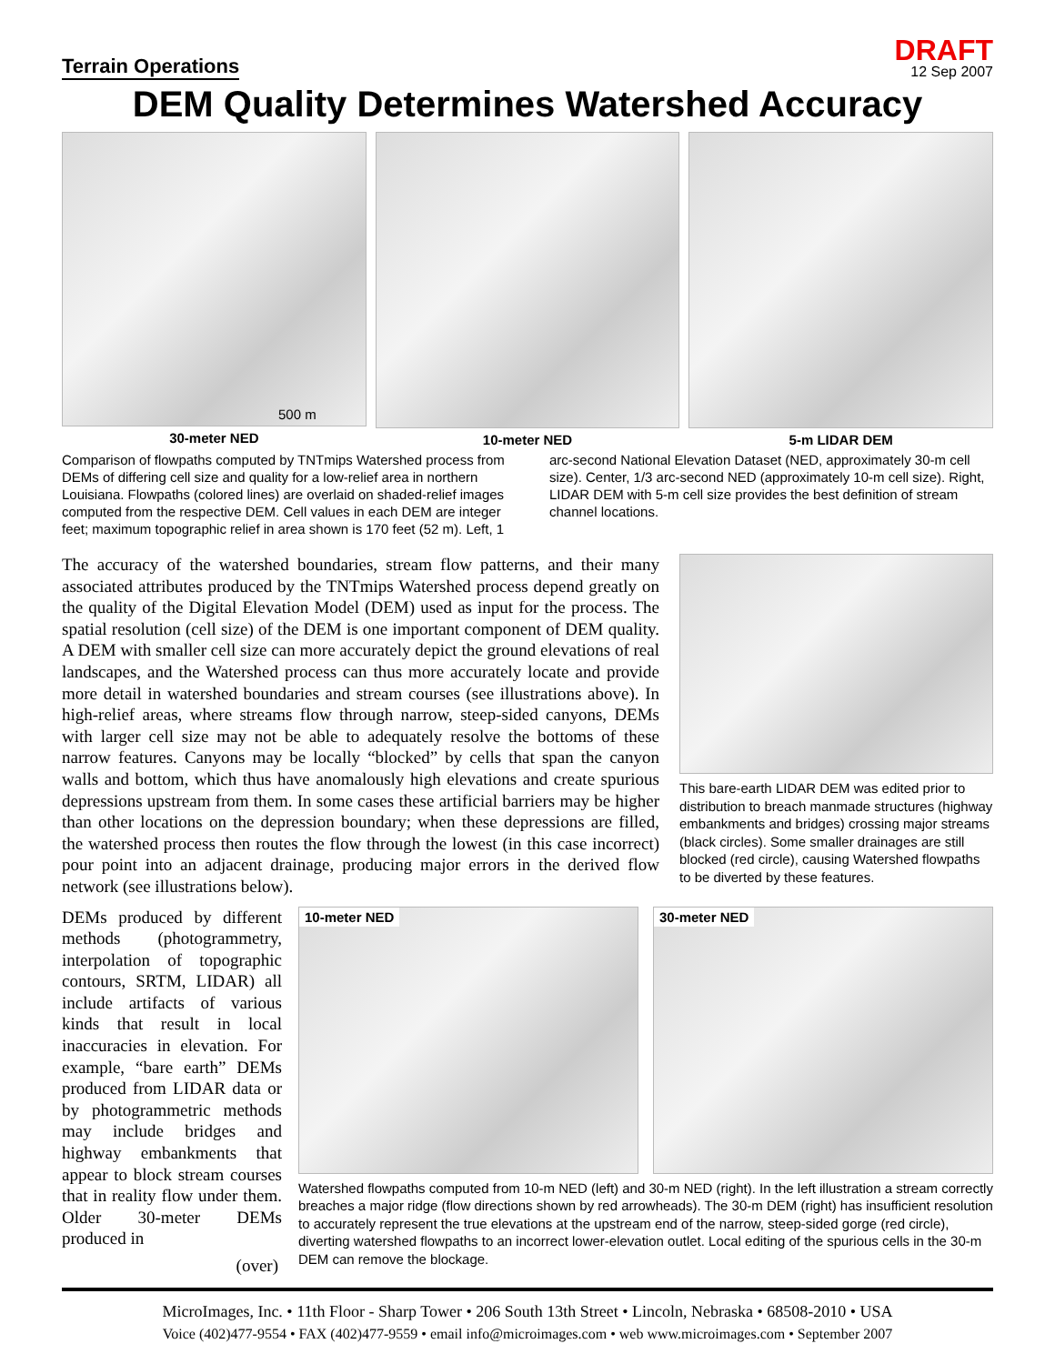Terrain Operations
DRAFT
12 Sep 2007
DEM Quality Determines Watershed Accuracy
500 m
30-meter NED
10-meter NED 5-m LIDAR DEM
Comparison of flowpaths computed by TNTmips Watershed process from DEMs of differing cell size and quality for a low-relief area in northern Louisiana. Flowpaths (colored lines) are overlaid on shaded-relief images computed from the respective DEM. Cell values in each DEM are integer feet; maximum topographic relief in area shown is 170 feet (52 m). Left, 1 arc-second National Elevation Dataset (NED, approximately 30-m cell size). Center, 1/3 arc-second NED (approximately 10-m cell size). Right, LIDAR DEM with 5-m cell size provides the best definition of stream channel locations.
The accuracy of the watershed boundaries, stream flow patterns, and their many associated attributes produced by the TNTmips Watershed process depend greatly on the quality of the Digital Elevation Model (DEM) used as input for the process. The spatial resolution (cell size) of the DEM is one important component of DEM quality. A DEM with smaller cell size can more accurately depict the ground elevations of real landscapes, and the Watershed process can thus more accurately locate and provide more detail in watershed boundaries and stream courses (see illustrations above). In high-relief areas, where streams flow through narrow, steep-sided canyons, DEMs with larger cell size may not be able to adequately resolve the bottoms of these narrow features. Canyons may be locally “blocked” by cells that span the canyon walls and bottom, which thus have anomalously high elevations and create spurious depressions upstream from them. In some cases these artificial barriers may be higher than other locations on the depression boundary; when these depressions are filled, the watershed process then routes the flow through the lowest (in this case incorrect) pour point into an adjacent drainage, producing major errors in the derived flow network (see illustrations below).
This bare-earth LIDAR DEM was edited prior to distribution to breach manmade structures (highway embankments and bridges) crossing major streams (black circles). Some smaller drainages are still blocked (red circle), causing Watershed flowpaths to be diverted by these features.
DEMs produced by different methods (photogrammetry, interpolation of topographic contours, SRTM, LIDAR) all include artifacts of various kinds that result in local inaccuracies in elevation. For example, “bare earth” DEMs produced from LIDAR data or by photogrammetric methods may include bridges and highway embankments that appear to block stream courses that in reality flow under them. Older 30-meter DEMs produced in
(over)
10-meter NED 30-meter NED
Watershed flowpaths computed from 10-m NED (left) and 30-m NED (right). In the left illustration a stream correctly breaches a major ridge (flow directions shown by red arrowheads). The 30-m DEM (right) has insufficient resolution to accurately represent the true elevations at the upstream end of the narrow, steep-sided gorge (red circle), diverting watershed flowpaths to an incorrect lower-elevation outlet. Local editing of the spurious cells in the 30-m DEM can remove the blockage.
MicroImages, Inc. • 11th Floor - Sharp Tower • 206 South 13th Street • Lincoln, Nebraska • 68508-2010 • USA
Voice (402)477-9554 • FAX (402)477-9559 • email info@microimages.com • web www.microimages.com • September 2007